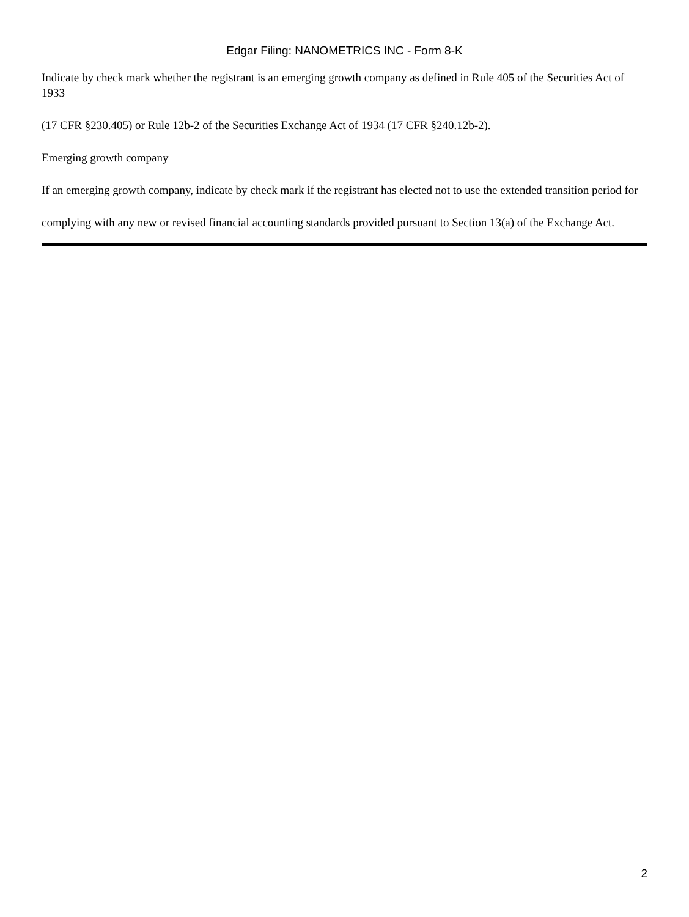Edgar Filing: NANOMETRICS INC - Form 8-K
Indicate by check mark whether the registrant is an emerging growth company as defined in Rule 405 of the Securities Act of 1933
(17 CFR §230.405) or Rule 12b-2 of the Securities Exchange Act of 1934 (17 CFR §240.12b-2).
Emerging growth company
If an emerging growth company, indicate by check mark if the registrant has elected not to use the extended transition period for
complying with any new or revised financial accounting standards provided pursuant to Section 13(a) of the Exchange Act.
2